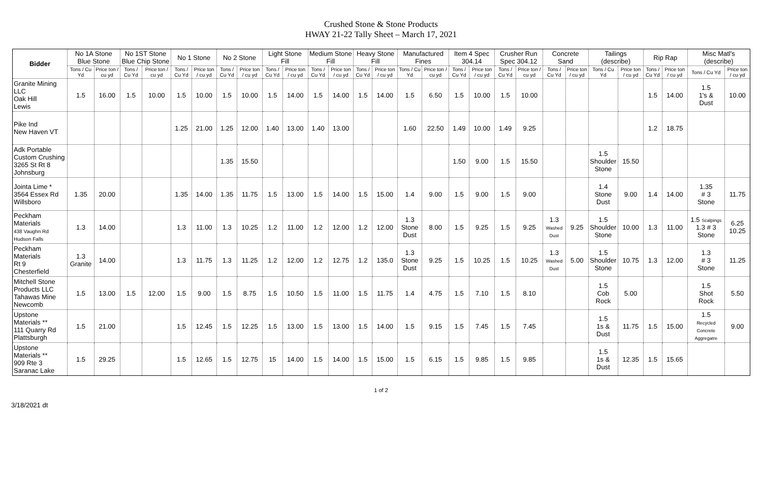Crushed Stone & Stone Products
HWAY 21-22 Tally Sheet – March 17, 2021
| Bidder | No 1A Stone Blue Stone | | No 1ST Stone Blue Chip Stone | | No 1 Stone | | No 2 Stone | | Light Stone Fill | | Medium Stone Fill | | Heavy Stone Fill | | Manufactured Fines | | Item 4 Spec 304.14 | | Crusher Run Spec 304.12 | | Concrete Sand | | Tailings (describe) | | Rip Rap | | Misc Matl's (describe) | |
| --- | --- | --- | --- | --- | --- | --- | --- | --- | --- | --- | --- | --- | --- | --- | --- | --- | --- | --- | --- | --- | --- | --- | --- | --- | --- | --- | --- | --- |
| | Tons / Cu Yd | Price ton / cu yd | Tons / Cu Yd | Price ton / cu yd | Tons / Cu Yd | Price ton / cu yd | Tons / Cu Yd | Price ton / cu yd | Tons / Cu Yd | Price ton / cu yd | Tons / Cu Yd | Price ton / cu yd | Tons / Cu Yd | Price ton / cu yd | Tons / Cu Yd | Price ton / cu yd | Tons / Cu Yd | Price ton / cu yd | Tons / Cu Yd | Price ton / cu yd | Tons / Cu Yd | Price ton / cu yd | Tons / Cu Yd | Price ton / cu yd | Tons / Cu Yd | Price ton / cu yd | Tons / Cu Yd | Price ton / cu yd |
| Granite Mining LLC Oak Hill Lewis | 1.5 | 16.00 | 1.5 | 10.00 | 1.5 | 10.00 | 1.5 | 10.00 | 1.5 | 14.00 | 1.5 | 14.00 | 1.5 | 14.00 | 1.5 | 6.50 | 1.5 | 10.00 | 1.5 | 10.00 | | | | | 1.5 | 14.00 | 1.5 1's & Dust | 10.00 |
| Pike Ind New Haven VT | | | | | 1.25 | 21.00 | 1.25 | 12.00 | 1.40 | 13.00 | 1.40 | 13.00 | | | 1.60 | 22.50 | 1.49 | 10.00 | 1.49 | 9.25 | | | | | 1.2 | 18.75 | | |
| Adk Portable Custom Crushing 3265 St Rt 8 Johnsburg | | | | | | | 1.35 | 15.50 | | | | | | | | | 1.50 | 9.00 | 1.5 | 15.50 | | | 1.5 Shoulder Stone | 15.50 | | | | |
| Jointa Lime * 3564 Essex Rd Willsboro | 1.35 | 20.00 | | | 1.35 | 14.00 | 1.35 | 11.75 | 1.5 | 13.00 | 1.5 | 14.00 | 1.5 | 15.00 | 1.4 | 9.00 | 1.5 | 9.00 | 1.5 | 9.00 | | | 1.4 Stone Dust | 9.00 | 1.4 | 14.00 | 1.35 # 3 Stone | 11.75 |
| Peckham Materials 438 Vaughn Rd Hudson Falls | 1.3 | 14.00 | | | 1.3 | 11.00 | 1.3 | 10.25 | 1.2 | 11.00 | 1.2 | 12.00 | 1.2 | 12.00 | 1.3 Stone Dust | 8.00 | 1.5 | 9.25 | 1.5 | 9.25 | 1.3 Washed Dust | 9.25 | 1.5 Shoulder Stone | 10.00 | 1.3 | 11.00 | 1.5 Scalpings 1.3 # 3 Stone | 6.25 10.25 |
| Peckham Materials Rt 9 Chesterfield | 1.3 Granite | 14.00 | | | 1.3 | 11.75 | 1.3 | 11.25 | 1.2 | 12.00 | 1.2 | 12.75 | 1.2 | 135.0 | 1.3 Stone Dust | 9.25 | 1.5 | 10.25 | 1.5 | 10.25 | 1.3 Washed Dust | 5.00 | 1.5 Shoulder Stone | 10.75 | 1.3 | 12.00 | 1.3 # 3 Stone | 11.25 |
| Mitchell Stone Products LLC Tahawas Mine Newcomb | 1.5 | 13.00 | 1.5 | 12.00 | 1.5 | 9.00 | 1.5 | 8.75 | 1.5 | 10.50 | 1.5 | 11.00 | 1.5 | 11.75 | 1.4 | 4.75 | 1.5 | 7.10 | 1.5 | 8.10 | | | 1.5 Cob Rock | 5.00 | | | 1.5 Shot Rock | 5.50 |
| Upstone Materials ** 111 Quarry Rd Plattsburgh | 1.5 | 21.00 | | | 1.5 | 12.45 | 1.5 | 12.25 | 1.5 | 13.00 | 1.5 | 13.00 | 1.5 | 14.00 | 1.5 | 9.15 | 1.5 | 7.45 | 1.5 | 7.45 | | | 1.5 1s & Dust | 11.75 | 1.5 | 15.00 | 1.5 Recycled Concrete Aggregatre | 9.00 |
| Upstone Materials ** 909 Rte 3 Saranac Lake | 1.5 | 29.25 | | | 1.5 | 12.65 | 1.5 | 12.75 | 15 | 14.00 | 1.5 | 14.00 | 1.5 | 15.00 | 1.5 | 6.15 | 1.5 | 9.85 | 1.5 | 9.85 | | | 1.5 1s & Dust | 12.35 | 1.5 | 15.65 | | |
1 of 2
3/18/2021 dt